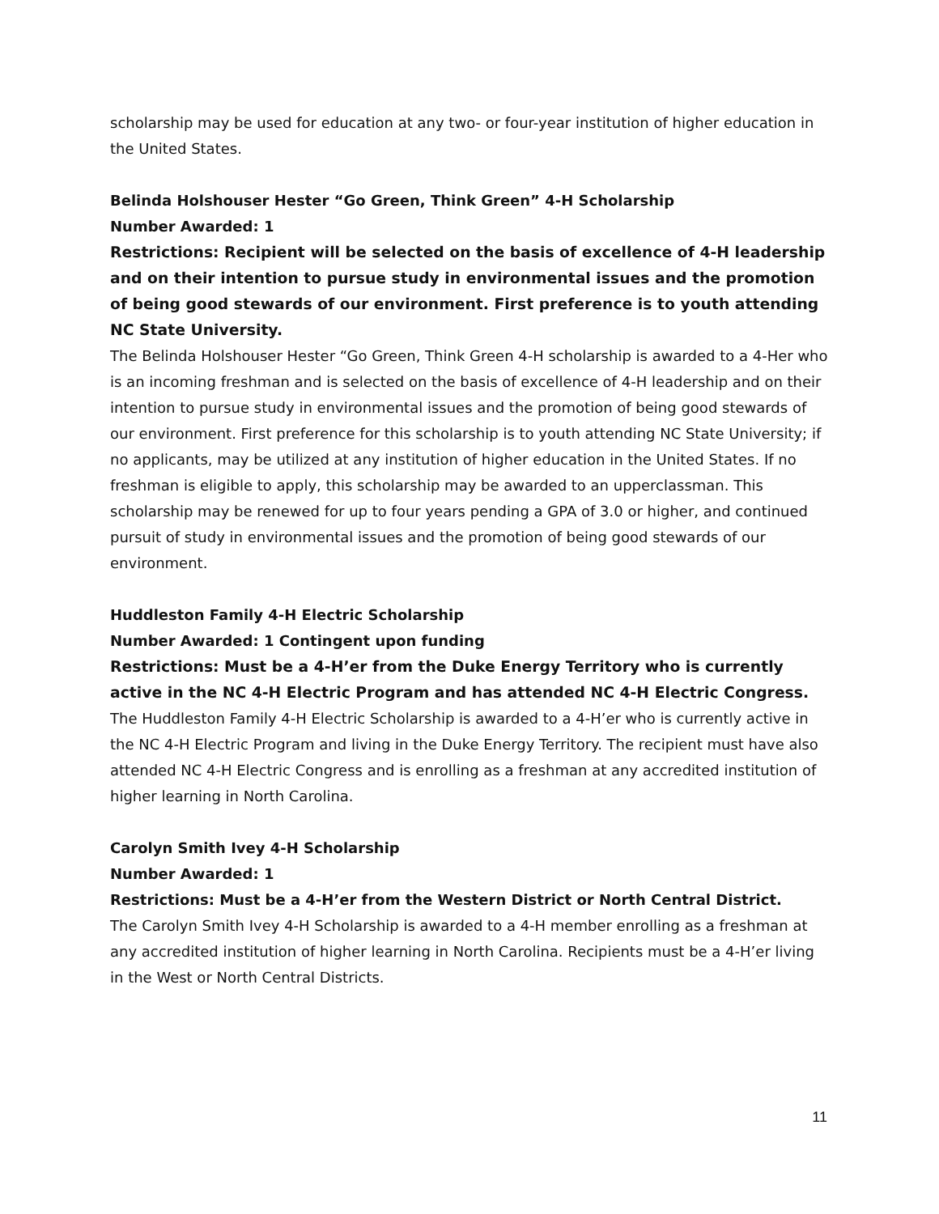scholarship may be used for education at any two- or four-year institution of higher education in the United States.
Belinda Holshouser Hester “Go Green, Think Green” 4-H Scholarship
Number Awarded: 1
Restrictions: Recipient will be selected on the basis of excellence of 4-H leadership and on their intention to pursue study in environmental issues and the promotion of being good stewards of our environment. First preference is to youth attending NC State University.
The Belinda Holshouser Hester “Go Green, Think Green 4-H scholarship is awarded to a 4-Her who is an incoming freshman and is selected on the basis of excellence of 4-H leadership and on their intention to pursue study in environmental issues and the promotion of being good stewards of our environment. First preference for this scholarship is to youth attending NC State University; if no applicants, may be utilized at any institution of higher education in the United States. If no freshman is eligible to apply, this scholarship may be awarded to an upperclassman. This scholarship may be renewed for up to four years pending a GPA of 3.0 or higher, and continued pursuit of study in environmental issues and the promotion of being good stewards of our environment.
Huddleston Family 4-H Electric Scholarship
Number Awarded: 1 Contingent upon funding
Restrictions: Must be a 4-H’er from the Duke Energy Territory who is currently active in the NC 4-H Electric Program and has attended NC 4-H Electric Congress.
The Huddleston Family 4-H Electric Scholarship is awarded to a 4-H’er who is currently active in the NC 4-H Electric Program and living in the Duke Energy Territory. The recipient must have also attended NC 4-H Electric Congress and is enrolling as a freshman at any accredited institution of higher learning in North Carolina.
Carolyn Smith Ivey 4-H Scholarship
Number Awarded: 1
Restrictions: Must be a 4-H’er from the Western District or North Central District.
The Carolyn Smith Ivey 4-H Scholarship is awarded to a 4-H member enrolling as a freshman at any accredited institution of higher learning in North Carolina. Recipients must be a 4-H’er living in the West or North Central Districts.
11